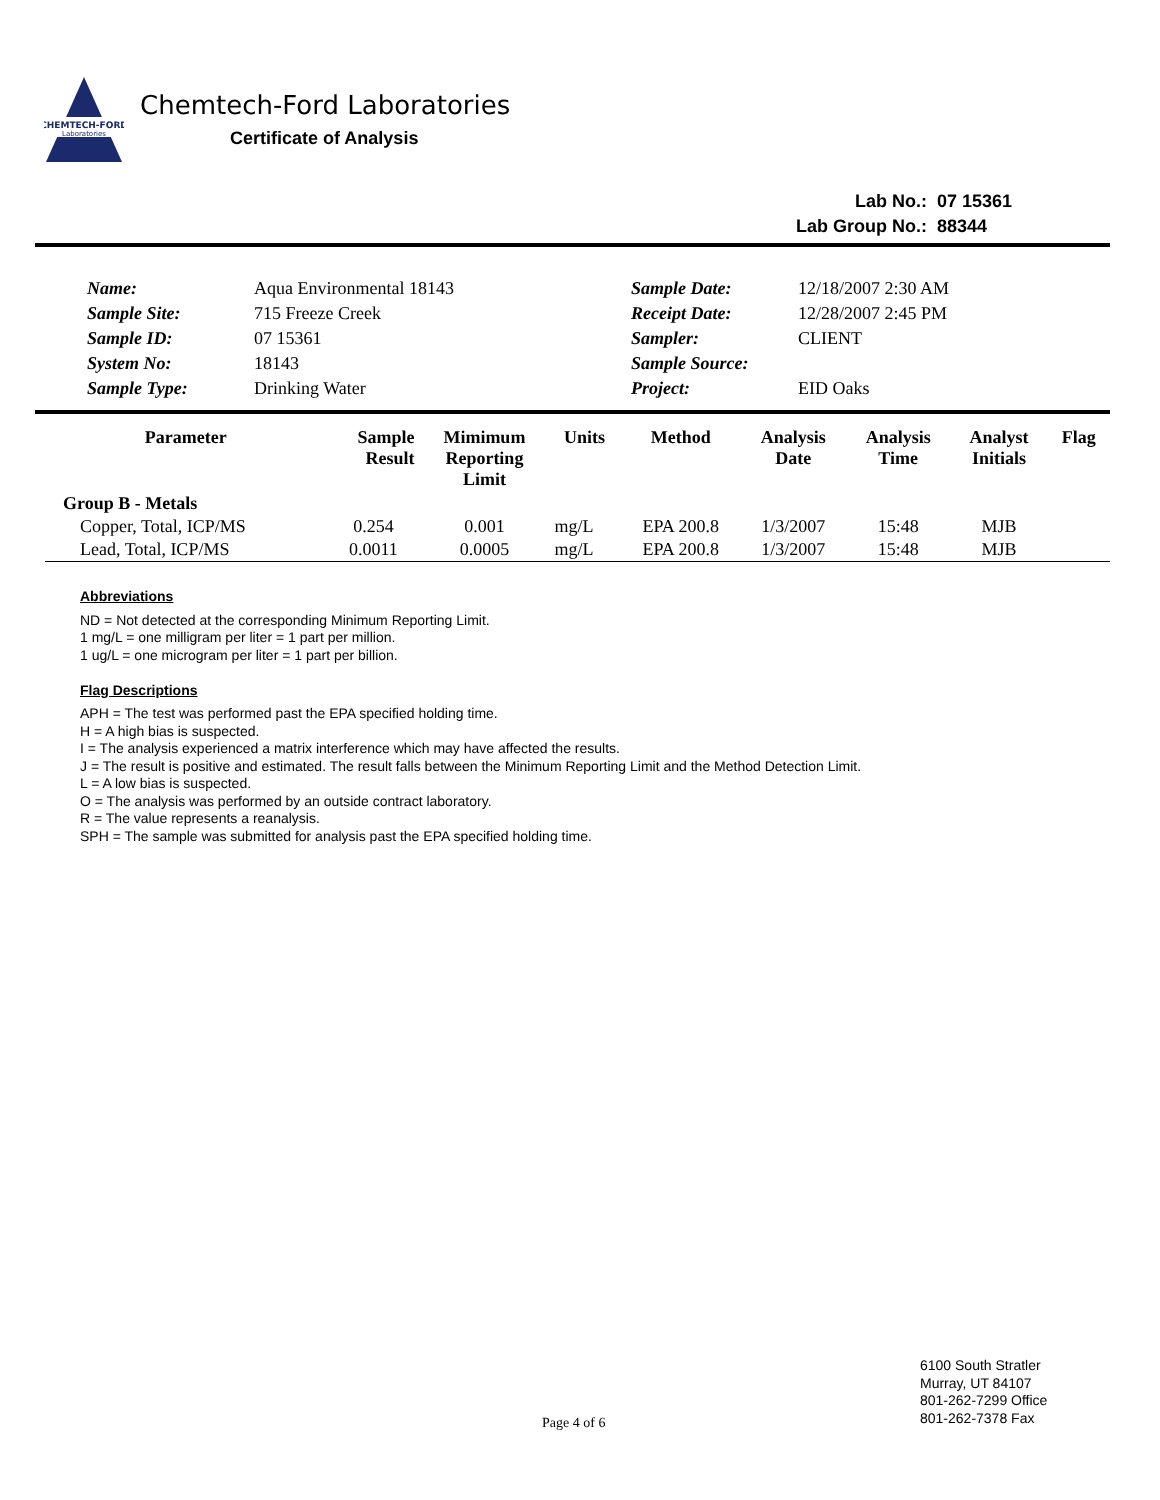CHEMTECH-FORD
Laboratories
Chemtech-Ford Laboratories
Certificate of Analysis
| Lab No.: | 07 15361 |
| Lab Group No.: | 88344 |
| Name: | Aqua Environmental 18143 | Sample Date: | 12/18/2007 2:30 AM |
| Sample Site: | 715 Freeze Creek | Receipt Date: | 12/28/2007 2:45 PM |
| Sample ID: | 07 15361 | Sampler: | CLIENT |
| System No: | 18143 | Sample Source: | |
| Sample Type: | Drinking Water | Project: | EID Oaks |
| Parameter | Sample Result | Mimimum Reporting Limit | Units | Method | Analysis Date | Analysis Time | Analyst Initials | Flag |
| --- | --- | --- | --- | --- | --- | --- | --- | --- |
| Group B - Metals | | | | | | | | |
| Copper, Total, ICP/MS | 0.254 | 0.001 | mg/L | EPA 200.8 | 1/3/2007 | 15:48 | MJB | |
| Lead, Total, ICP/MS | 0.0011 | 0.0005 | mg/L | EPA 200.8 | 1/3/2007 | 15:48 | MJB | |
Abbreviations
ND = Not detected at the corresponding Minimum Reporting Limit.
1 mg/L = one milligram per liter = 1 part per million.
1 ug/L = one microgram per liter = 1 part per billion.
Flag Descriptions
APH = The test was performed past the EPA specified holding time.
H = A high bias is suspected.
I = The analysis experienced a matrix interference which may have affected the results.
J = The result is positive and estimated. The result falls between the Minimum Reporting Limit and the Method Detection Limit.
L = A low bias is suspected.
O = The analysis was performed by an outside contract laboratory.
R = The value represents a reanalysis.
SPH = The sample was submitted for analysis past the EPA specified holding time.
Page 4 of 6
6100 South Stratler
Murray, UT 84107
801-262-7299 Office
801-262-7378 Fax